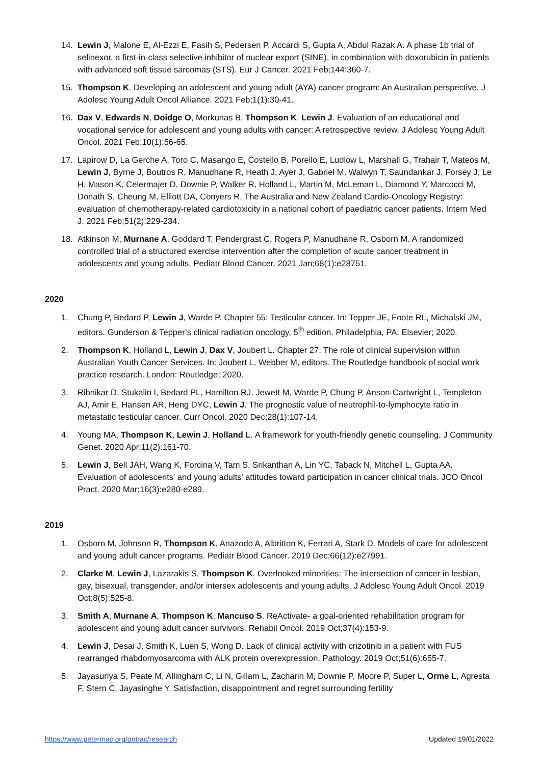14. Lewin J, Malone E, Al-Ezzi E, Fasih S, Pedersen P, Accardi S, Gupta A, Abdul Razak A. A phase 1b trial of selinexor, a first-in-class selective inhibitor of nuclear export (SINE), in combination with doxorubicin in patients with advanced soft tissue sarcomas (STS). Eur J Cancer. 2021 Feb;144:360-7.
15. Thompson K. Developing an adolescent and young adult (AYA) cancer program: An Australian perspective. J Adolesc Young Adult Oncol Alliance. 2021 Feb;1(1):30-41.
16. Dax V, Edwards N, Doidge O, Morkunas B, Thompson K, Lewin J. Evaluation of an educational and vocational service for adolescent and young adults with cancer: A retrospective review. J Adolesc Young Adult Oncol. 2021 Feb;10(1):56-65.
17. Lapirow D, La Gerche A, Toro C, Masango E, Costello B, Porello E, Ludlow L, Marshall G, Trahair T, Mateos M, Lewin J, Byrne J, Boutros R, Manudhane R, Heath J, Ayer J, Gabriel M, Walwyn T, Saundankar J, Forsey J, Le H, Mason K, Celermajer D, Downie P, Walker R, Holland L, Martin M, McLeman L, Diamond Y, Marcocci M, Donath S, Cheung M, Elliott DA, Conyers R. The Australia and New Zealand Cardio-Oncology Registry: evaluation of chemotherapy-related cardiotoxicity in a national cohort of paediatric cancer patients. Intern Med J. 2021 Feb;51(2):229-234.
18. Atkinson M, Murnane A, Goddard T, Pendergrast C, Rogers P, Manudhane R, Osborn M. A randomized controlled trial of a structured exercise intervention after the completion of acute cancer treatment in adolescents and young adults. Pediatr Blood Cancer. 2021 Jan;68(1):e28751.
2020
1. Chung P, Bedard P, Lewin J, Warde P. Chapter 55: Testicular cancer. In: Tepper JE, Foote RL, Michalski JM, editors. Gunderson & Tepper’s clinical radiation oncology, 5<sup>th</sup> edition. Philadelphia, PA: Elsevier; 2020.
2. Thompson K, Holland L, Lewin J, Dax V, Joubert L. Chapter 27: The role of clinical supervision within Australian Youth Cancer Services. In: Joubert L, Webber M, editors. The Routledge handbook of social work practice research. London: Routledge; 2020.
3. Ribnikar D, Stukalin I, Bedard PL, Hamilton RJ, Jewett M, Warde P, Chung P, Anson-Cartwright L, Templeton AJ, Amir E, Hansen AR, Heng DYC, Lewin J. The prognostic value of neutrophil-to-lymphocyte ratio in metastatic testicular cancer. Curr Oncol. 2020 Dec;28(1):107-14.
4. Young MA, Thompson K, Lewin J, Holland L. A framework for youth-friendly genetic counseling. J Community Genet. 2020 Apr;11(2):161-70.
5. Lewin J, Bell JAH, Wang K, Forcina V, Tam S, Srikanthan A, Lin YC, Taback N, Mitchell L, Gupta AA. Evaluation of adolescents' and young adults' attitudes toward participation in cancer clinical trials. JCO Oncol Pract. 2020 Mar;16(3):e280-e289.
2019
1. Osborn M, Johnson R, Thompson K, Anazodo A, Albritton K, Ferrari A, Stark D. Models of care for adolescent and young adult cancer programs. Pediatr Blood Cancer. 2019 Dec;66(12):e27991.
2. Clarke M, Lewin J, Lazarakis S, Thompson K. Overlooked minorities: The intersection of cancer in lesbian, gay, bisexual, transgender, and/or intersex adolescents and young adults. J Adolesc Young Adult Oncol. 2019 Oct;8(5):525-8.
3. Smith A, Murnane A, Thompson K, Mancuso S. ReActivate- a goal-oriented rehabilitation program for adolescent and young adult cancer survivors. Rehabil Oncol. 2019 Oct;37(4):153-9.
4. Lewin J, Desai J, Smith K, Luen S, Wong D. Lack of clinical activity with crizotinib in a patient with FUS rearranged rhabdomyosarcoma with ALK protein overexpression. Pathology. 2019 Oct;51(6):655-7.
5. Jayasuriya S, Peate M, Allingham C, Li N, Gillam L, Zacharin M, Downie P, Moore P, Super L, Orme L, Agresta F, Stern C, Jayasinghe Y. Satisfaction, disappointment and regret surrounding fertility
https://www.petermac.org/ontrac/research Updated 19/01/2022